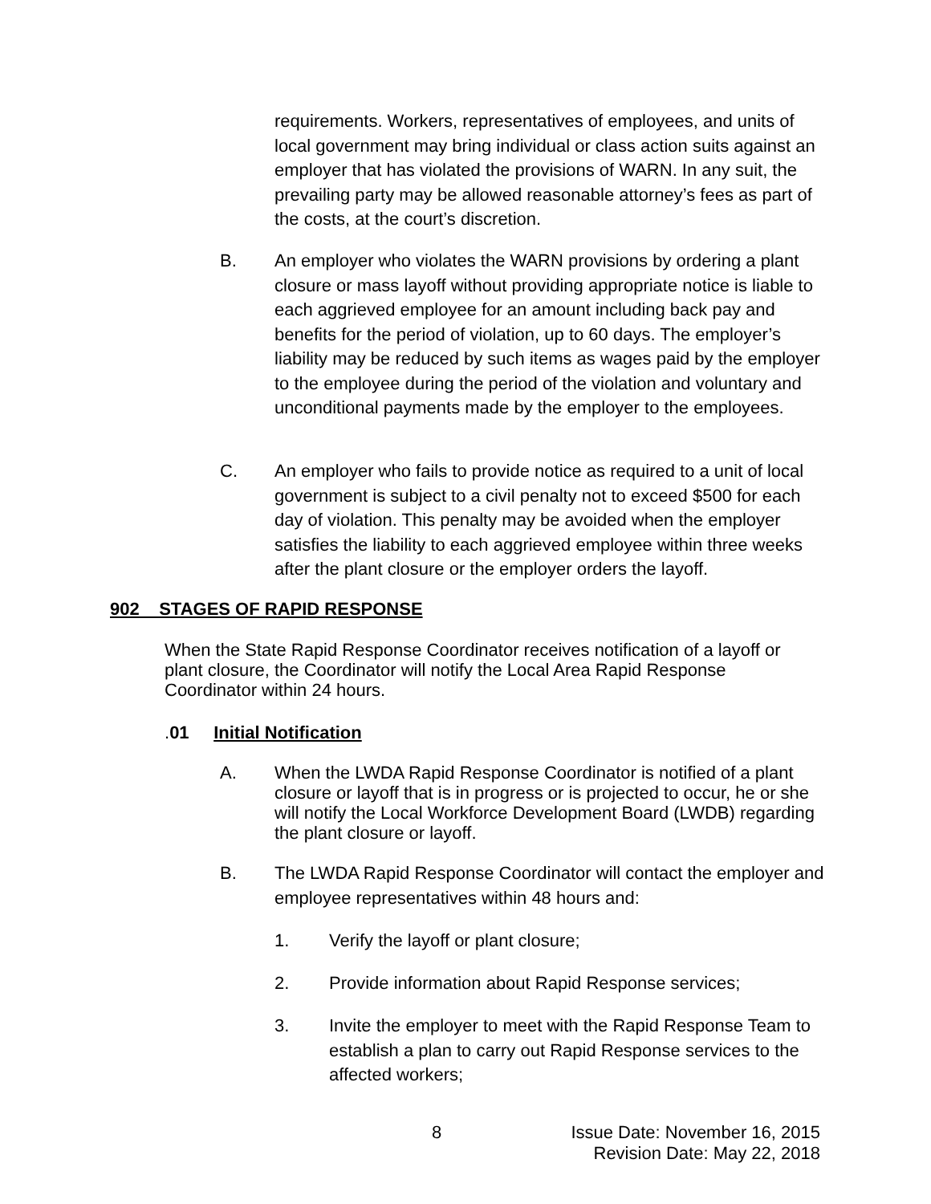requirements. Workers, representatives of employees, and units of local government may bring individual or class action suits against an employer that has violated the provisions of WARN. In any suit, the prevailing party may be allowed reasonable attorney’s fees as part of the costs, at the court’s discretion.
B. An employer who violates the WARN provisions by ordering a plant closure or mass layoff without providing appropriate notice is liable to each aggrieved employee for an amount including back pay and benefits for the period of violation, up to 60 days. The employer’s liability may be reduced by such items as wages paid by the employer to the employee during the period of the violation and voluntary and unconditional payments made by the employer to the employees.
C. An employer who fails to provide notice as required to a unit of local government is subject to a civil penalty not to exceed $500 for each day of violation. This penalty may be avoided when the employer satisfies the liability to each aggrieved employee within three weeks after the plant closure or the employer orders the layoff.
902 STAGES OF RAPID RESPONSE
When the State Rapid Response Coordinator receives notification of a layoff or plant closure, the Coordinator will notify the Local Area Rapid Response Coordinator within 24 hours.
. 01 Initial Notification
A. When the LWDA Rapid Response Coordinator is notified of a plant closure or layoff that is in progress or is projected to occur, he or she will notify the Local Workforce Development Board (LWDB) regarding the plant closure or layoff.
B. The LWDA Rapid Response Coordinator will contact the employer and employee representatives within 48 hours and:
1. Verify the layoff or plant closure;
2. Provide information about Rapid Response services;
3. Invite the employer to meet with the Rapid Response Team to establish a plan to carry out Rapid Response services to the affected workers;
8
Issue Date: November 16, 2015
Revision Date: May 22, 2018